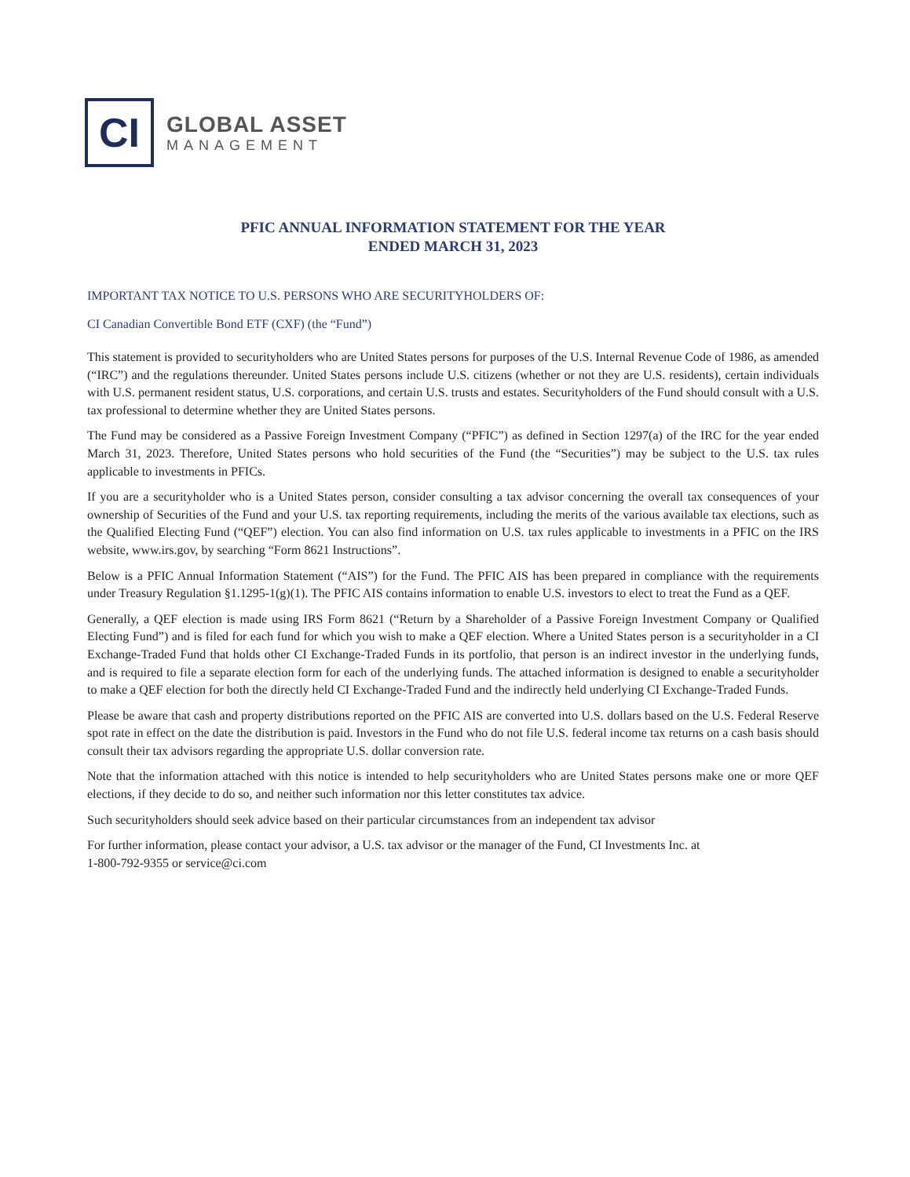CI
GLOBAL ASSET
MANAGEMENT
PFIC ANNUAL INFORMATION STATEMENT FOR THE YEAR
ENDED MARCH 31, 2023
IMPORTANT TAX NOTICE TO U.S. PERSONS WHO ARE SECURITYHOLDERS OF:
CI Canadian Convertible Bond ETF (CXF) (the “Fund”)
This statement is provided to securityholders who are United States persons for purposes of the U.S. Internal Revenue Code of 1986, as amended (“IRC”) and the regulations thereunder. United States persons include U.S. citizens (whether or not they are U.S. residents), certain individuals with U.S. permanent resident status, U.S. corporations, and certain U.S. trusts and estates. Securityholders of the Fund should consult with a U.S. tax professional to determine whether they are United States persons.
The Fund may be considered as a Passive Foreign Investment Company (“PFIC”) as defined in Section 1297(a) of the IRC for the year ended March 31, 2023. Therefore, United States persons who hold securities of the Fund (the “Securities”) may be subject to the U.S. tax rules applicable to investments in PFICs.
If you are a securityholder who is a United States person, consider consulting a tax advisor concerning the overall tax consequences of your ownership of Securities of the Fund and your U.S. tax reporting requirements, including the merits of the various available tax elections, such as the Qualified Electing Fund (“QEF”) election. You can also find information on U.S. tax rules applicable to investments in a PFIC on the IRS website, www.irs.gov, by searching “Form 8621 Instructions”.
Below is a PFIC Annual Information Statement (“AIS”) for the Fund. The PFIC AIS has been prepared in compliance with the requirements under Treasury Regulation §1.1295-1(g)(1). The PFIC AIS contains information to enable U.S. investors to elect to treat the Fund as a QEF.
Generally, a QEF election is made using IRS Form 8621 (“Return by a Shareholder of a Passive Foreign Investment Company or Qualified Electing Fund”) and is filed for each fund for which you wish to make a QEF election. Where a United States person is a securityholder in a CI Exchange-Traded Fund that holds other CI Exchange-Traded Funds in its portfolio, that person is an indirect investor in the underlying funds, and is required to file a separate election form for each of the underlying funds. The attached information is designed to enable a securityholder to make a QEF election for both the directly held CI Exchange-Traded Fund and the indirectly held underlying CI Exchange-Traded Funds.
Please be aware that cash and property distributions reported on the PFIC AIS are converted into U.S. dollars based on the U.S. Federal Reserve spot rate in effect on the date the distribution is paid. Investors in the Fund who do not file U.S. federal income tax returns on a cash basis should consult their tax advisors regarding the appropriate U.S. dollar conversion rate.
Note that the information attached with this notice is intended to help securityholders who are United States persons make one or more QEF elections, if they decide to do so, and neither such information nor this letter constitutes tax advice.
Such securityholders should seek advice based on their particular circumstances from an independent tax advisor
For further information, please contact your advisor, a U.S. tax advisor or the manager of the Fund, CI Investments Inc. at
1-800-792-9355 or service@ci.com